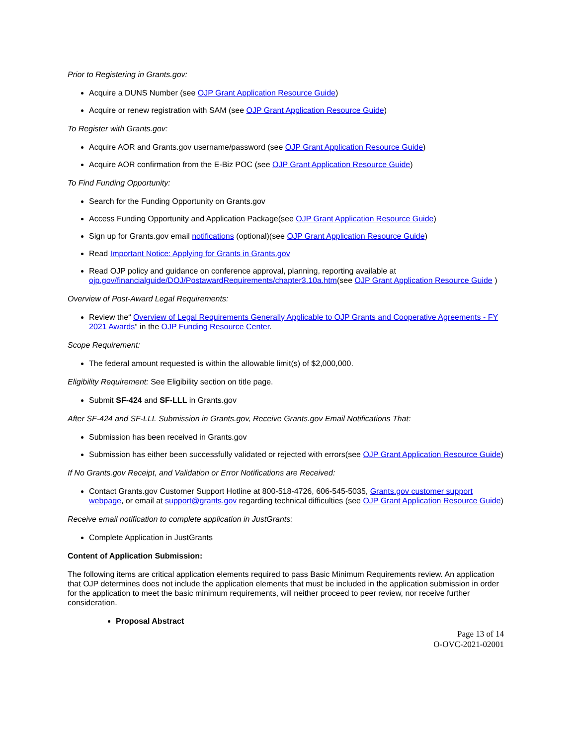Prior to Registering in Grants.gov:
Acquire a DUNS Number (see OJP Grant Application Resource Guide)
Acquire or renew registration with SAM (see OJP Grant Application Resource Guide)
To Register with Grants.gov:
Acquire AOR and Grants.gov username/password (see OJP Grant Application Resource Guide)
Acquire AOR confirmation from the E-Biz POC (see OJP Grant Application Resource Guide)
To Find Funding Opportunity:
Search for the Funding Opportunity on Grants.gov
Access Funding Opportunity and Application Package(see OJP Grant Application Resource Guide)
Sign up for Grants.gov email notifications (optional)(see OJP Grant Application Resource Guide)
Read Important Notice: Applying for Grants in Grants.gov
Read OJP policy and guidance on conference approval, planning, reporting available at ojp.gov/financialguide/DOJ/PostawardRequirements/chapter3.10a.htm(see OJP Grant Application Resource Guide )
Overview of Post-Award Legal Requirements:
Review the“ Overview of Legal Requirements Generally Applicable to OJP Grants and Cooperative Agreements - FY 2021 Awards” in the OJP Funding Resource Center.
Scope Requirement:
The federal amount requested is within the allowable limit(s) of $2,000,000.
Eligibility Requirement: See Eligibility section on title page.
Submit SF-424 and SF-LLL in Grants.gov
After SF-424 and SF-LLL Submission in Grants.gov, Receive Grants.gov Email Notifications That:
Submission has been received in Grants.gov
Submission has either been successfully validated or rejected with errors(see OJP Grant Application Resource Guide)
If No Grants.gov Receipt, and Validation or Error Notifications are Received:
Contact Grants.gov Customer Support Hotline at 800-518-4726, 606-545-5035, Grants.gov customer support webpage, or email at support@grants.gov regarding technical difficulties (see OJP Grant Application Resource Guide)
Receive email notification to complete application in JustGrants:
Complete Application in JustGrants
Content of Application Submission:
The following items are critical application elements required to pass Basic Minimum Requirements review. An application that OJP determines does not include the application elements that must be included in the application submission in order for the application to meet the basic minimum requirements, will neither proceed to peer review, nor receive further consideration.
Proposal Abstract
Page 13 of 14
O-OVC-2021-02001